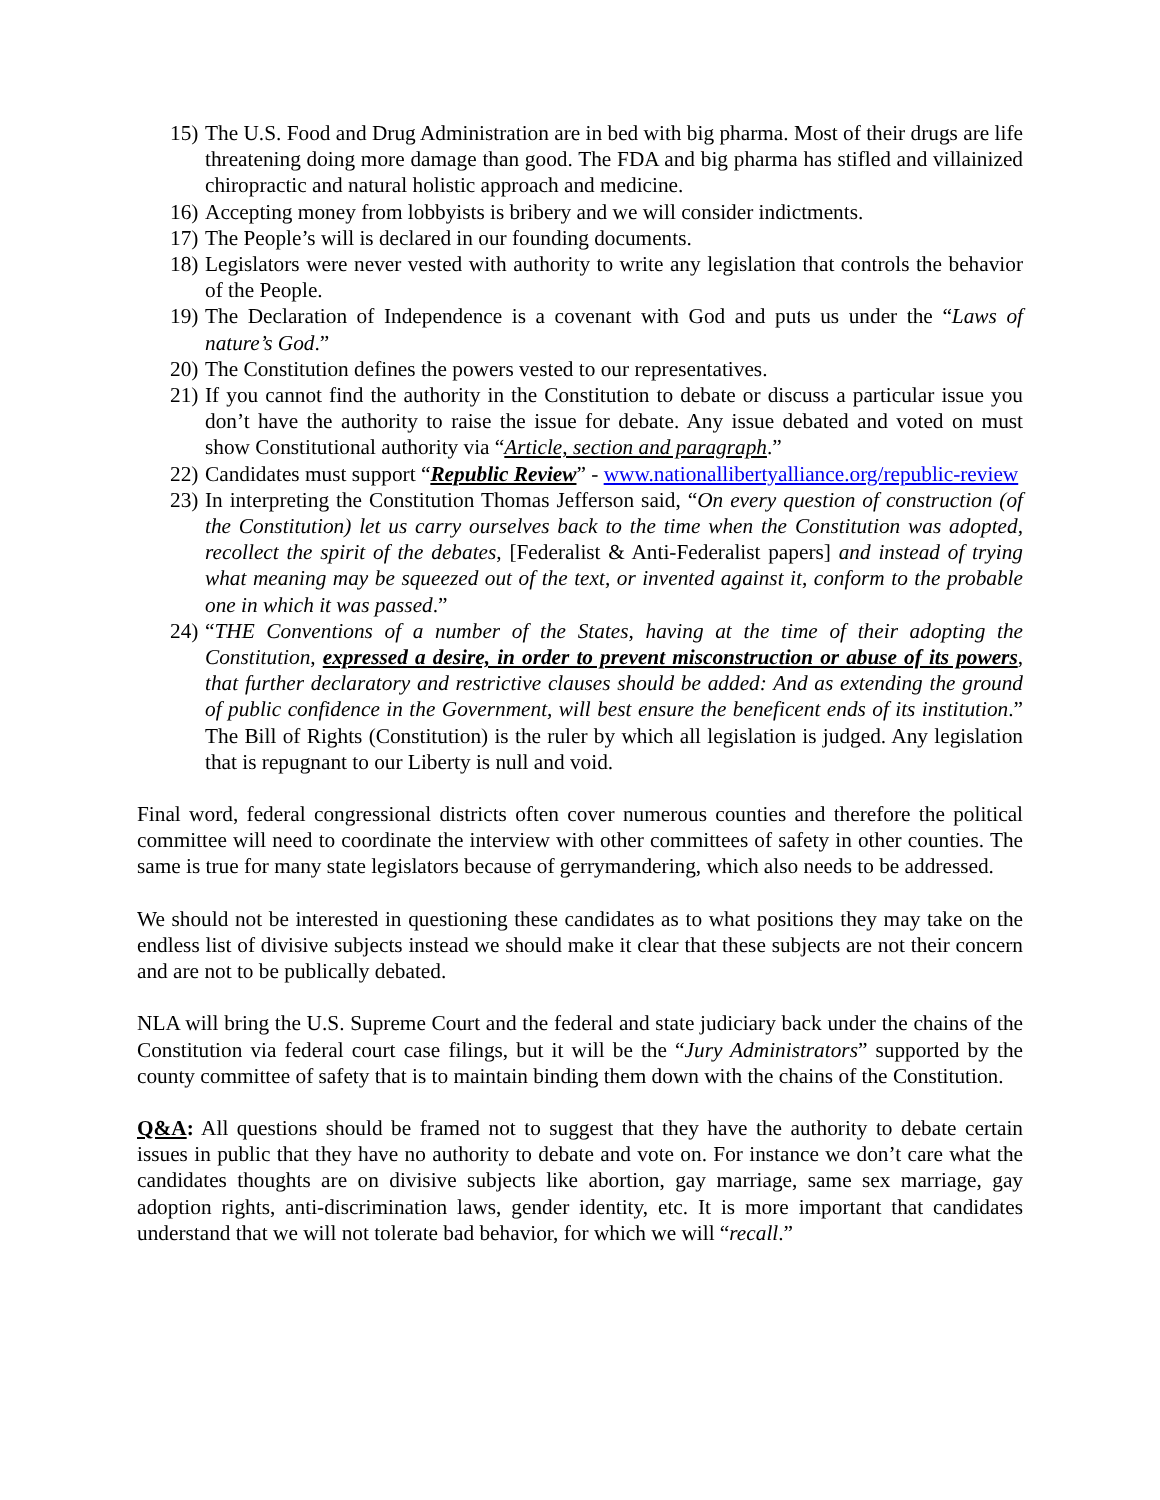15) The U.S. Food and Drug Administration are in bed with big pharma. Most of their drugs are life threatening doing more damage than good. The FDA and big pharma has stifled and villainized chiropractic and natural holistic approach and medicine.
16) Accepting money from lobbyists is bribery and we will consider indictments.
17) The People’s will is declared in our founding documents.
18) Legislators were never vested with authority to write any legislation that controls the behavior of the People.
19) The Declaration of Independence is a covenant with God and puts us under the “Laws of nature’s God.”
20) The Constitution defines the powers vested to our representatives.
21) If you cannot find the authority in the Constitution to debate or discuss a particular issue you don’t have the authority to raise the issue for debate. Any issue debated and voted on must show Constitutional authority via “Article, section and paragraph.”
22) Candidates must support “Republic Review” - www.nationallibertyalliance.org/republic-review
23) In interpreting the Constitution Thomas Jefferson said, “On every question of construction (of the Constitution) let us carry ourselves back to the time when the Constitution was adopted, recollect the spirit of the debates, [Federalist & Anti-Federalist papers] and instead of trying what meaning may be squeezed out of the text, or invented against it, conform to the probable one in which it was passed.”
24) “THE Conventions of a number of the States, having at the time of their adopting the Constitution, expressed a desire, in order to prevent misconstruction or abuse of its powers, that further declaratory and restrictive clauses should be added: And as extending the ground of public confidence in the Government, will best ensure the beneficent ends of its institution.” The Bill of Rights (Constitution) is the ruler by which all legislation is judged. Any legislation that is repugnant to our Liberty is null and void.
Final word, federal congressional districts often cover numerous counties and therefore the political committee will need to coordinate the interview with other committees of safety in other counties. The same is true for many state legislators because of gerrymandering, which also needs to be addressed.
We should not be interested in questioning these candidates as to what positions they may take on the endless list of divisive subjects instead we should make it clear that these subjects are not their concern and are not to be publically debated.
NLA will bring the U.S. Supreme Court and the federal and state judiciary back under the chains of the Constitution via federal court case filings, but it will be the “Jury Administrators” supported by the county committee of safety that is to maintain binding them down with the chains of the Constitution.
Q&A: All questions should be framed not to suggest that they have the authority to debate certain issues in public that they have no authority to debate and vote on. For instance we don’t care what the candidates thoughts are on divisive subjects like abortion, gay marriage, same sex marriage, gay adoption rights, anti-discrimination laws, gender identity, etc. It is more important that candidates understand that we will not tolerate bad behavior, for which we will “recall.”